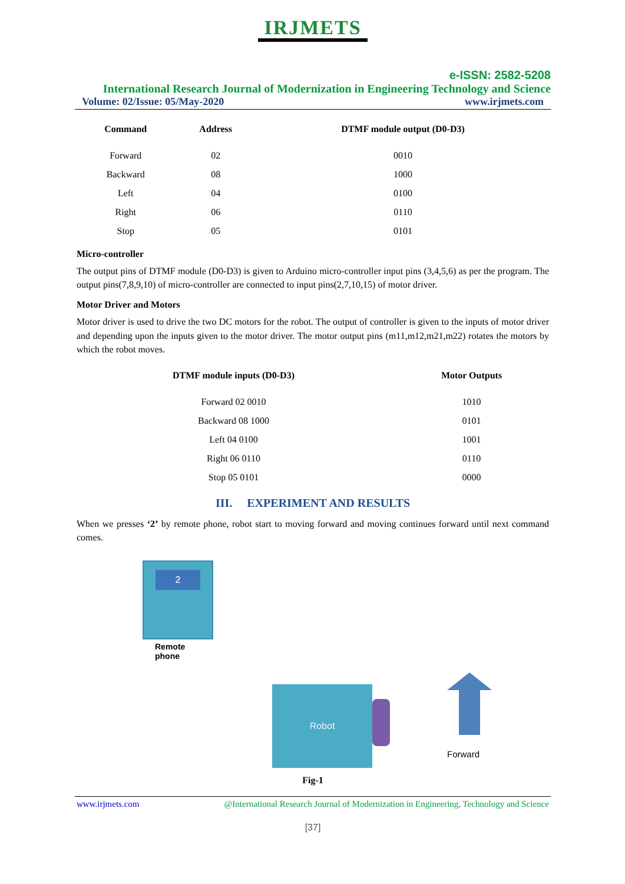IRJMETS
e-ISSN: 2582-5208
International Research Journal of Modernization in Engineering Technology and Science
Volume: 02/Issue: 05/May-2020 www.irjmets.com
| Command | Address | DTMF module output (D0-D3) |
| --- | --- | --- |
| Forward | 02 | 0010 |
| Backward | 08 | 1000 |
| Left | 04 | 0100 |
| Right | 06 | 0110 |
| Stop | 05 | 0101 |
Micro-controller
The output pins of DTMF module (D0-D3) is given to Arduino micro-controller input pins (3,4,5,6) as per the program. The output pins(7,8,9,10) of micro-controller are connected to input pins(2,7,10,15) of motor driver.
Motor Driver and Motors
Motor driver is used to drive the two DC motors for the robot. The output of controller is given to the inputs of motor driver and depending upon the inputs given to the motor driver. The motor output pins (m11,m12,m21,m22) rotates the motors by which the robot moves.
| DTMF module inputs (D0-D3) | Motor Outputs |
| --- | --- |
| Forward 02 0010 | 1010 |
| Backward 08 1000 | 0101 |
| Left 04 0100 | 1001 |
| Right 06 0110 | 0110 |
| Stop 05 0101 | 0000 |
III. EXPERIMENT AND RESULTS
When we presses ‘2’ by remote phone, robot start to moving forward and moving continues forward until next command comes.
2
Remote
phone
Robot
Forward
Fig-1
www.irjmets.com @International Research Journal of Modernization in Engineering, Technology and Science
[37]